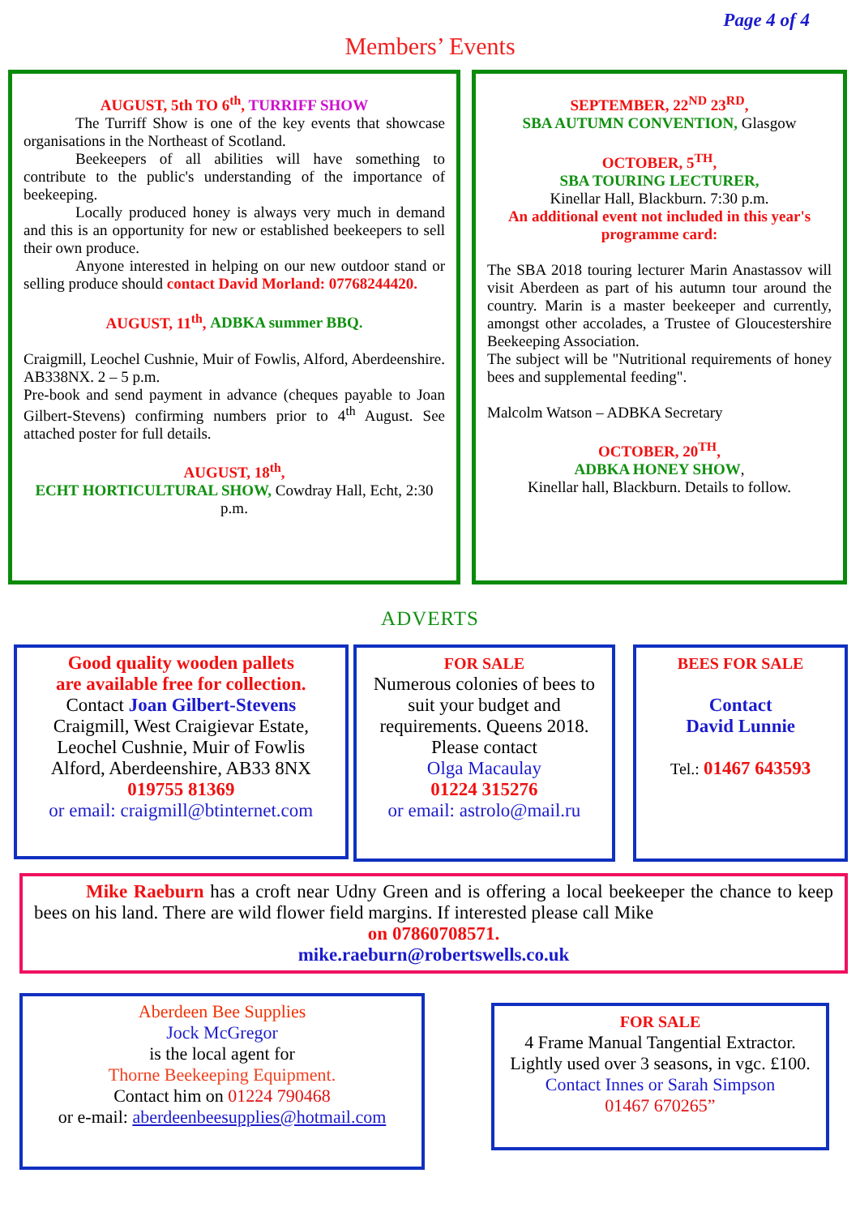Page 4 of 4
Members’ Events
AUGUST, 5th TO 6<sup>th</sup>, TURRIFF SHOW
The Turriff Show is one of the key events that showcase organisations in the Northeast of Scotland.
Beekeepers of all abilities will have something to contribute to the public's understanding of the importance of beekeeping.
Locally produced honey is always very much in demand and this is an opportunity for new or established beekeepers to sell their own produce.
Anyone interested in helping on our new outdoor stand or selling produce should contact David Morland: 07768244420.
AUGUST, 11<sup>th</sup>, ADBKA summer BBQ.
Craigmill, Leochel Cushnie, Muir of Fowlis, Alford, Aberdeenshire. AB338NX. 2 – 5 p.m.
Pre-book and send payment in advance (cheques payable to Joan Gilbert-Stevens) confirming numbers prior to 4<sup>th</sup> August. See attached poster for full details.
AUGUST, 18<sup>th</sup>,
ECHT HORTICULTURAL SHOW, Cowdray Hall, Echt, 2:30 p.m.
SEPTEMBER, 22<sup>ND</sup> 23<sup>RD</sup>,
SBA AUTUMN CONVENTION, Glasgow
OCTOBER, 5<sup>TH</sup>,
SBA TOURING LECTURER,
Kinellar Hall, Blackburn. 7:30 p.m.
An additional event not included in this year's programme card:
The SBA 2018 touring lecturer Marin Anastassov will visit Aberdeen as part of his autumn tour around the country. Marin is a master beekeeper and currently, amongst other accolades, a Trustee of Gloucestershire Beekeeping Association.
The subject will be "Nutritional requirements of honey bees and supplemental feeding".
Malcolm Watson – ADBKA Secretary
OCTOBER, 20<sup>TH</sup>,
ADBKA HONEY SHOW,
Kinellar hall, Blackburn. Details to follow.
ADVERTS
Good quality wooden pallets
are available free for collection.
Contact Joan Gilbert-Stevens
Craigmill, West Craigievar Estate,
Leochel Cushnie, Muir of Fowlis
Alford, Aberdeenshire, AB33 8NX
019755 81369
or email: craigmill@btinternet.com
FOR SALE
Numerous colonies of bees to suit your budget and requirements. Queens 2018.
Please contact
Olga Macaulay
01224 315276
or email: astrolo@mail.ru
BEES FOR SALE
Contact
David Lunnie
Tel.: 01467 643593
Mike Raeburn has a croft near Udny Green and is offering a local beekeeper the chance to keep bees on his land. There are wild flower field margins. If interested please call Mike
on 07860708571.
mike.raeburn@robertswells.co.uk
Aberdeen Bee Supplies
Jock McGregor
is the local agent for
Thorne Beekeeping Equipment.
Contact him on 01224 790468
or e-mail: aberdeenbeesupplies@hotmail.com
FOR SALE
4 Frame Manual Tangential Extractor. Lightly used over 3 seasons, in vgc. £100.
Contact Innes or Sarah Simpson
01467 670265”